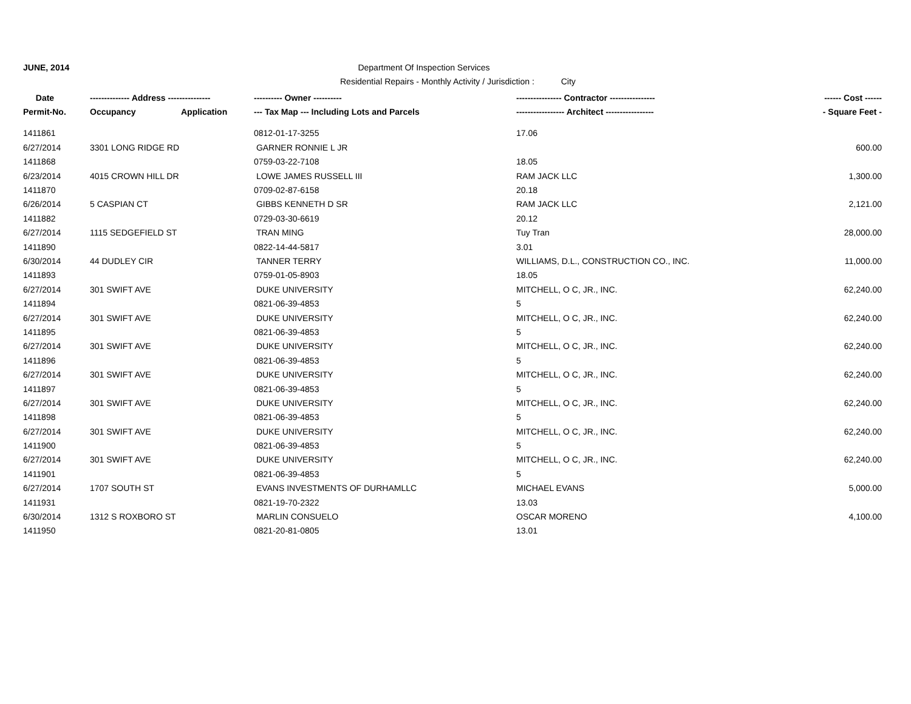JUNE, 2014 Department Of Inspection Services
Residential Repairs - Monthly Activity / Jurisdiction : City
| Date | -------------- Address --------------- | | ---------- Owner ---------- | ---------------- Contractor ---------------- | ------ Cost ------ |
| --- | --- | --- | --- | --- | --- |
| Permit-No. | Occupancy | Application | --- Tax Map --- Including Lots and Parcels | ----------------- Architect ----------------- | - Square Feet - |
| 1411861 | | | 0812-01-17-3255 | 17.06 | |
| 6/27/2014 | 3301 LONG RIDGE RD | | GARNER RONNIE L JR | | 600.00 |
| 1411868 | | | 0759-03-22-7108 | 18.05 | |
| 6/23/2014 | 4015 CROWN HILL DR | | LOWE JAMES RUSSELL III | RAM JACK LLC | 1,300.00 |
| 1411870 | | | 0709-02-87-6158 | 20.18 | |
| 6/26/2014 | 5 CASPIAN CT | | GIBBS KENNETH D SR | RAM JACK LLC | 2,121.00 |
| 1411882 | | | 0729-03-30-6619 | 20.12 | |
| 6/27/2014 | 1115 SEDGEFIELD ST | | TRAN MING | Tuy Tran | 28,000.00 |
| 1411890 | | | 0822-14-44-5817 | 3.01 | |
| 6/30/2014 | 44 DUDLEY CIR | | TANNER TERRY | WILLIAMS, D.L., CONSTRUCTION CO., INC. | 11,000.00 |
| 1411893 | | | 0759-01-05-8903 | 18.05 | |
| 6/27/2014 | 301 SWIFT AVE | | DUKE UNIVERSITY | MITCHELL, O C, JR., INC. | 62,240.00 |
| 1411894 | | | 0821-06-39-4853 | 5 | |
| 6/27/2014 | 301 SWIFT AVE | | DUKE UNIVERSITY | MITCHELL, O C, JR., INC. | 62,240.00 |
| 1411895 | | | 0821-06-39-4853 | 5 | |
| 6/27/2014 | 301 SWIFT AVE | | DUKE UNIVERSITY | MITCHELL, O C, JR., INC. | 62,240.00 |
| 1411896 | | | 0821-06-39-4853 | 5 | |
| 6/27/2014 | 301 SWIFT AVE | | DUKE UNIVERSITY | MITCHELL, O C, JR., INC. | 62,240.00 |
| 1411897 | | | 0821-06-39-4853 | 5 | |
| 6/27/2014 | 301 SWIFT AVE | | DUKE UNIVERSITY | MITCHELL, O C, JR., INC. | 62,240.00 |
| 1411898 | | | 0821-06-39-4853 | 5 | |
| 6/27/2014 | 301 SWIFT AVE | | DUKE UNIVERSITY | MITCHELL, O C, JR., INC. | 62,240.00 |
| 1411900 | | | 0821-06-39-4853 | 5 | |
| 6/27/2014 | 301 SWIFT AVE | | DUKE UNIVERSITY | MITCHELL, O C, JR., INC. | 62,240.00 |
| 1411901 | | | 0821-06-39-4853 | 5 | |
| 6/27/2014 | 1707 SOUTH ST | | EVANS INVESTMENTS OF DURHAMLLC | MICHAEL EVANS | 5,000.00 |
| 1411931 | | | 0821-19-70-2322 | 13.03 | |
| 6/30/2014 | 1312 S ROXBORO ST | | MARLIN CONSUELO | OSCAR MORENO | 4,100.00 |
| 1411950 | | | 0821-20-81-0805 | 13.01 | |